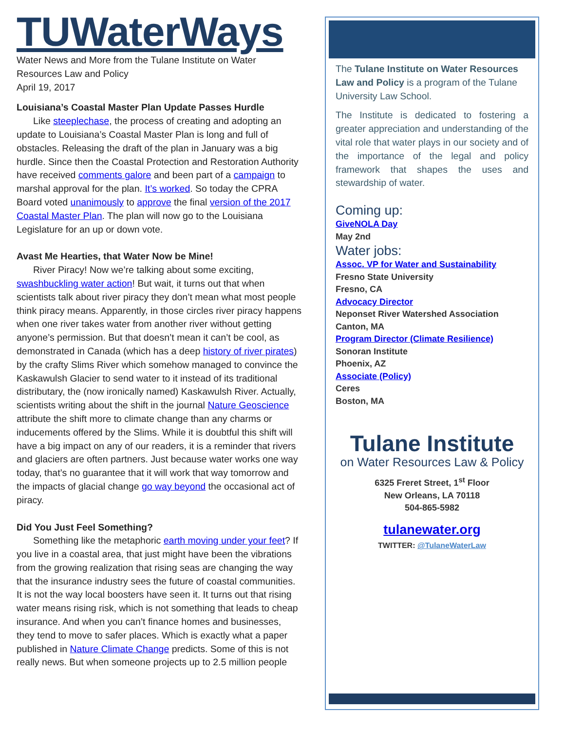TUWaterWays
Water News and More from the Tulane Institute on Water Resources Law and Policy
April 19, 2017
Louisiana’s Coastal Master Plan Update Passes Hurdle
Like steeplechase, the process of creating and adopting an update to Louisiana’s Coastal Master Plan is long and full of obstacles. Releasing the draft of the plan in January was a big hurdle. Since then the Coastal Protection and Restoration Authority have received comments galore and been part of a campaign to marshal approval for the plan. It’s worked. So today the CPRA Board voted unanimously to approve the final version of the 2017 Coastal Master Plan. The plan will now go to the Louisiana Legislature for an up or down vote.
Avast Me Hearties, that Water Now be Mine!
River Piracy! Now we’re talking about some exciting, swashbuckling water action! But wait, it turns out that when scientists talk about river piracy they don’t mean what most people think piracy means. Apparently, in those circles river piracy happens when one river takes water from another river without getting anyone’s permission. But that doesn’t mean it can’t be cool, as demonstrated in Canada (which has a deep history of river pirates) by the crafty Slims River which somehow managed to convince the Kaskawulsh Glacier to send water to it instead of its traditional distributary, the (now ironically named) Kaskawulsh River. Actually, scientists writing about the shift in the journal Nature Geoscience attribute the shift more to climate change than any charms or inducements offered by the Slims. While it is doubtful this shift will have a big impact on any of our readers, it is a reminder that rivers and glaciers are often partners. Just because water works one way today, that’s no guarantee that it will work that way tomorrow and the impacts of glacial change go way beyond the occasional act of piracy.
Did You Just Feel Something?
Something like the metaphoric earth moving under your feet? If you live in a coastal area, that just might have been the vibrations from the growing realization that rising seas are changing the way that the insurance industry sees the future of coastal communities. It is not the way local boosters have seen it. It turns out that rising water means rising risk, which is not something that leads to cheap insurance. And when you can’t finance homes and businesses, they tend to move to safer places. Which is exactly what a paper published in Nature Climate Change predicts. Some of this is not really news. But when someone projects up to 2.5 million people
The Tulane Institute on Water Resources Law and Policy is a program of the Tulane University Law School.
The Institute is dedicated to fostering a greater appreciation and understanding of the vital role that water plays in our society and of the importance of the legal and policy framework that shapes the uses and stewardship of water.
Coming up:
GiveNOLA Day
May 2nd
Water jobs:
Assoc. VP for Water and Sustainability
Fresno State University
Fresno, CA
Advocacy Director
Neponset River Watershed Association
Canton, MA
Program Director (Climate Resilience)
Sonoran Institute
Phoenix, AZ
Associate (Policy)
Ceres
Boston, MA
Tulane Institute
on Water Resources Law & Policy
6325 Freret Street, 1<sup>st</sup> Floor
New Orleans, LA 70118
504-865-5982
tulanewater.org
TWITTER: @TulaneWaterLaw